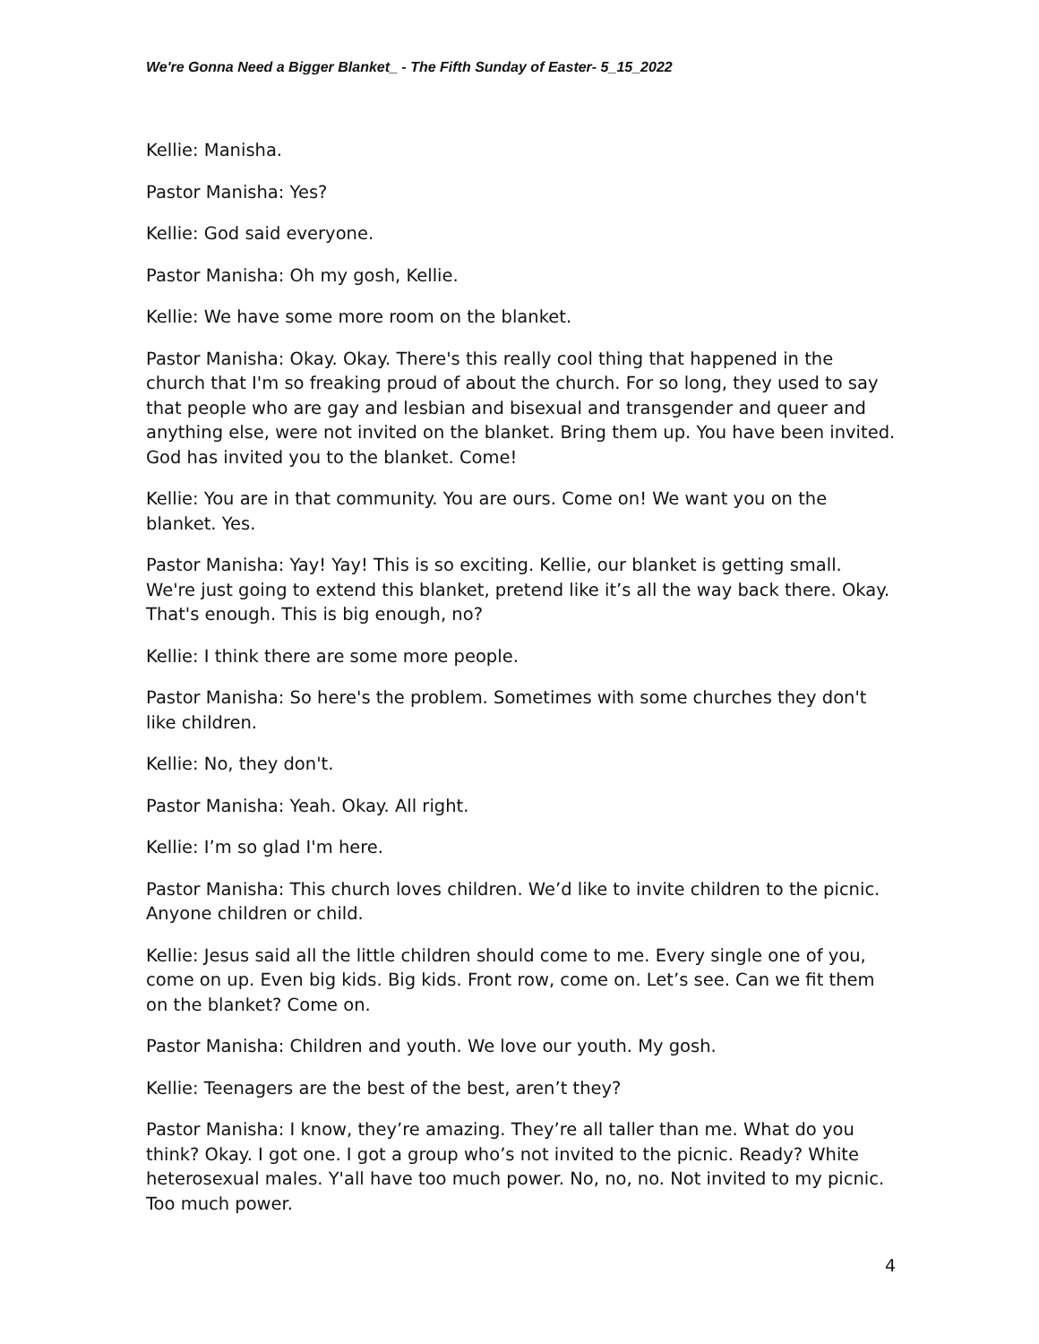We're Gonna Need a Bigger Blanket_ - The Fifth Sunday of Easter- 5_15_2022
Kellie: Manisha.
Pastor Manisha: Yes?
Kellie: God said everyone.
Pastor Manisha: Oh my gosh, Kellie.
Kellie: We have some more room on the blanket.
Pastor Manisha: Okay. Okay. There's this really cool thing that happened in the church that I'm so freaking proud of about the church. For so long, they used to say that people who are gay and lesbian and bisexual and transgender and queer and anything else, were not invited on the blanket. Bring them up. You have been invited. God has invited you to the blanket. Come!
Kellie: You are in that community. You are ours. Come on! We want you on the blanket. Yes.
Pastor Manisha: Yay! Yay! This is so exciting. Kellie, our blanket is getting small. We're just going to extend this blanket, pretend like it’s all the way back there. Okay. That's enough. This is big enough, no?
Kellie: I think there are some more people.
Pastor Manisha: So here's the problem. Sometimes with some churches they don't like children.
Kellie: No, they don't.
Pastor Manisha: Yeah. Okay. All right.
Kellie: I’m so glad I'm here.
Pastor Manisha: This church loves children. We’d like to invite children to the picnic. Anyone children or child.
Kellie: Jesus said all the little children should come to me. Every single one of you, come on up. Even big kids. Big kids. Front row, come on. Let’s see. Can we fit them on the blanket? Come on.
Pastor Manisha: Children and youth. We love our youth. My gosh.
Kellie: Teenagers are the best of the best, aren’t they?
Pastor Manisha: I know, they’re amazing. They’re all taller than me. What do you think? Okay. I got one. I got a group who’s not invited to the picnic. Ready? White heterosexual males. Y'all have too much power. No, no, no. Not invited to my picnic. Too much power.
4